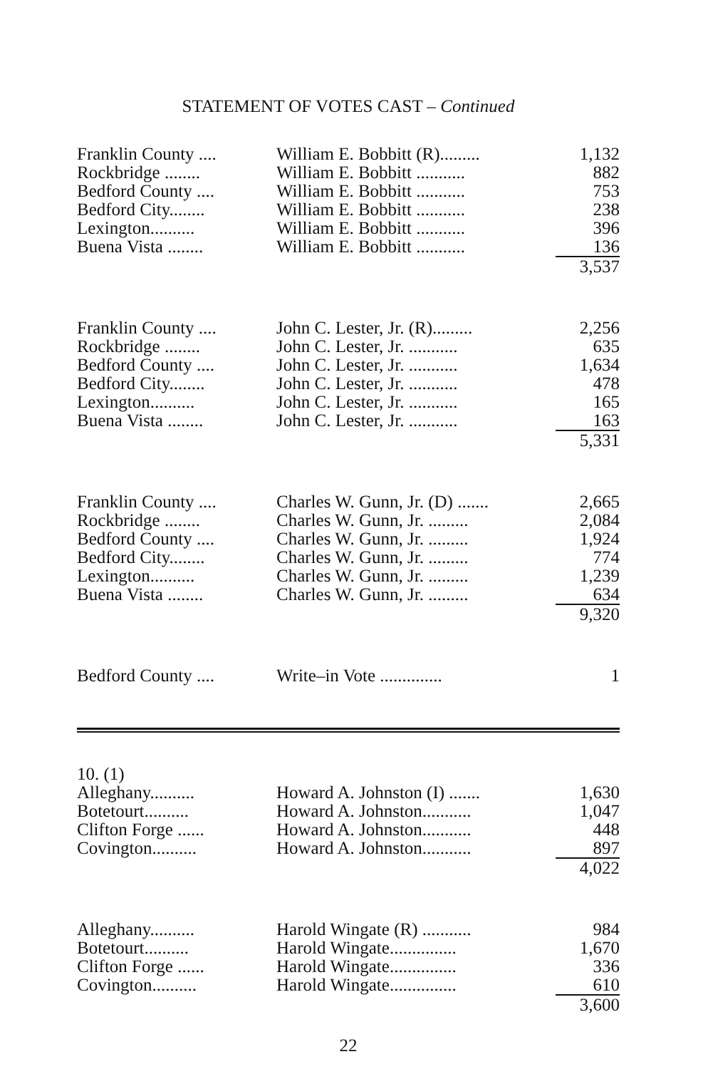STATEMENT OF VOTES CAST – Continued
| Franklin County .... | William E. Bobbitt (R)......... | 1,132 |
| Rockbridge ........ | William E. Bobbitt ........... | 882 |
| Bedford County .... | William E. Bobbitt ........... | 753 |
| Bedford City........ | William E. Bobbitt ........... | 238 |
| Lexington.......... | William E. Bobbitt ........... | 396 |
| Buena Vista ........ | William E. Bobbitt ........... | 136 |
| | | 3,537 |
| Franklin County .... | John C. Lester, Jr. (R)......... | 2,256 |
| Rockbridge ........ | John C. Lester, Jr. ........... | 635 |
| Bedford County .... | John C. Lester, Jr. ........... | 1,634 |
| Bedford City........ | John C. Lester, Jr. ........... | 478 |
| Lexington.......... | John C. Lester, Jr. ........... | 165 |
| Buena Vista ........ | John C. Lester, Jr. ........... | 163 |
| | | 5,331 |
| Franklin County .... | Charles W. Gunn, Jr. (D) ....... | 2,665 |
| Rockbridge ........ | Charles W. Gunn, Jr. ......... | 2,084 |
| Bedford County .... | Charles W. Gunn, Jr. ......... | 1,924 |
| Bedford City........ | Charles W. Gunn, Jr. ......... | 774 |
| Lexington.......... | Charles W. Gunn, Jr. ......... | 1,239 |
| Buena Vista ........ | Charles W. Gunn, Jr. ......... | 634 |
| | | 9,320 |
| Bedford County .... | Write–in Vote .............. | 1 |
| 10. (1) | | |
| Alleghany.......... | Howard A. Johnston (I) ....... | 1,630 |
| Botetourt.......... | Howard A. Johnston........... | 1,047 |
| Clifton Forge ...... | Howard A. Johnston........... | 448 |
| Covington.......... | Howard A. Johnston........... | 897 |
| | | 4,022 |
| Alleghany.......... | Harold Wingate (R) ........... | 984 |
| Botetourt.......... | Harold Wingate............... | 1,670 |
| Clifton Forge ...... | Harold Wingate............... | 336 |
| Covington.......... | Harold Wingate............... | 610 |
| | | 3,600 |
22